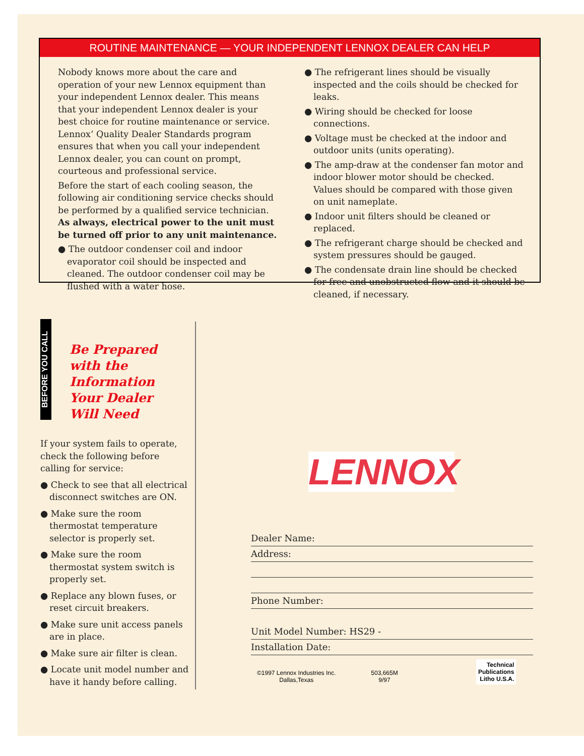ROUTINE MAINTENANCE — YOUR INDEPENDENT LENNOX DEALER CAN HELP
Nobody knows more about the care and operation of your new Lennox equipment than your independent Lennox dealer. This means that your independent Lennox dealer is your best choice for routine maintenance or service. Lennox’ Quality Dealer Standards program ensures that when you call your independent Lennox dealer, you can count on prompt, courteous and professional service.
Before the start of each cooling season, the following air conditioning service checks should be performed by a qualified service technician. As always, electrical power to the unit must be turned off prior to any unit maintenance.
● The outdoor condenser coil and indoor evaporator coil should be inspected and cleaned. The outdoor condenser coil may be flushed with a water hose.
● The refrigerant lines should be visually inspected and the coils should be checked for leaks.
● Wiring should be checked for loose connections.
● Voltage must be checked at the indoor and outdoor units (units operating).
● The amp-draw at the condenser fan motor and indoor blower motor should be checked. Values should be compared with those given on unit nameplate.
● Indoor unit filters should be cleaned or replaced.
● The refrigerant charge should be checked and system pressures should be gauged.
● The condensate drain line should be checked for free and unobstructed flow and it should be cleaned, if necessary.
BEFORE YOU CALL
Be Prepared
with the
Information
Your Dealer
Will Need
If your system fails to operate, check the following before calling for service:
● Check to see that all electrical disconnect switches are ON.
● Make sure the room thermostat temperature selector is properly set.
● Make sure the room thermostat system switch is properly set.
● Replace any blown fuses, or reset circuit breakers.
● Make sure unit access panels are in place.
● Make sure air filter is clean.
● Locate unit model number and have it handy before calling.
LENNOX
Dealer Name:
Address:
Phone Number:
Unit Model Number: HS29 -
Installation Date:
©1997 Lennox Industries Inc.
Dallas,Texas
503,665M
9/97
Technical
Publications
Litho U.S.A.